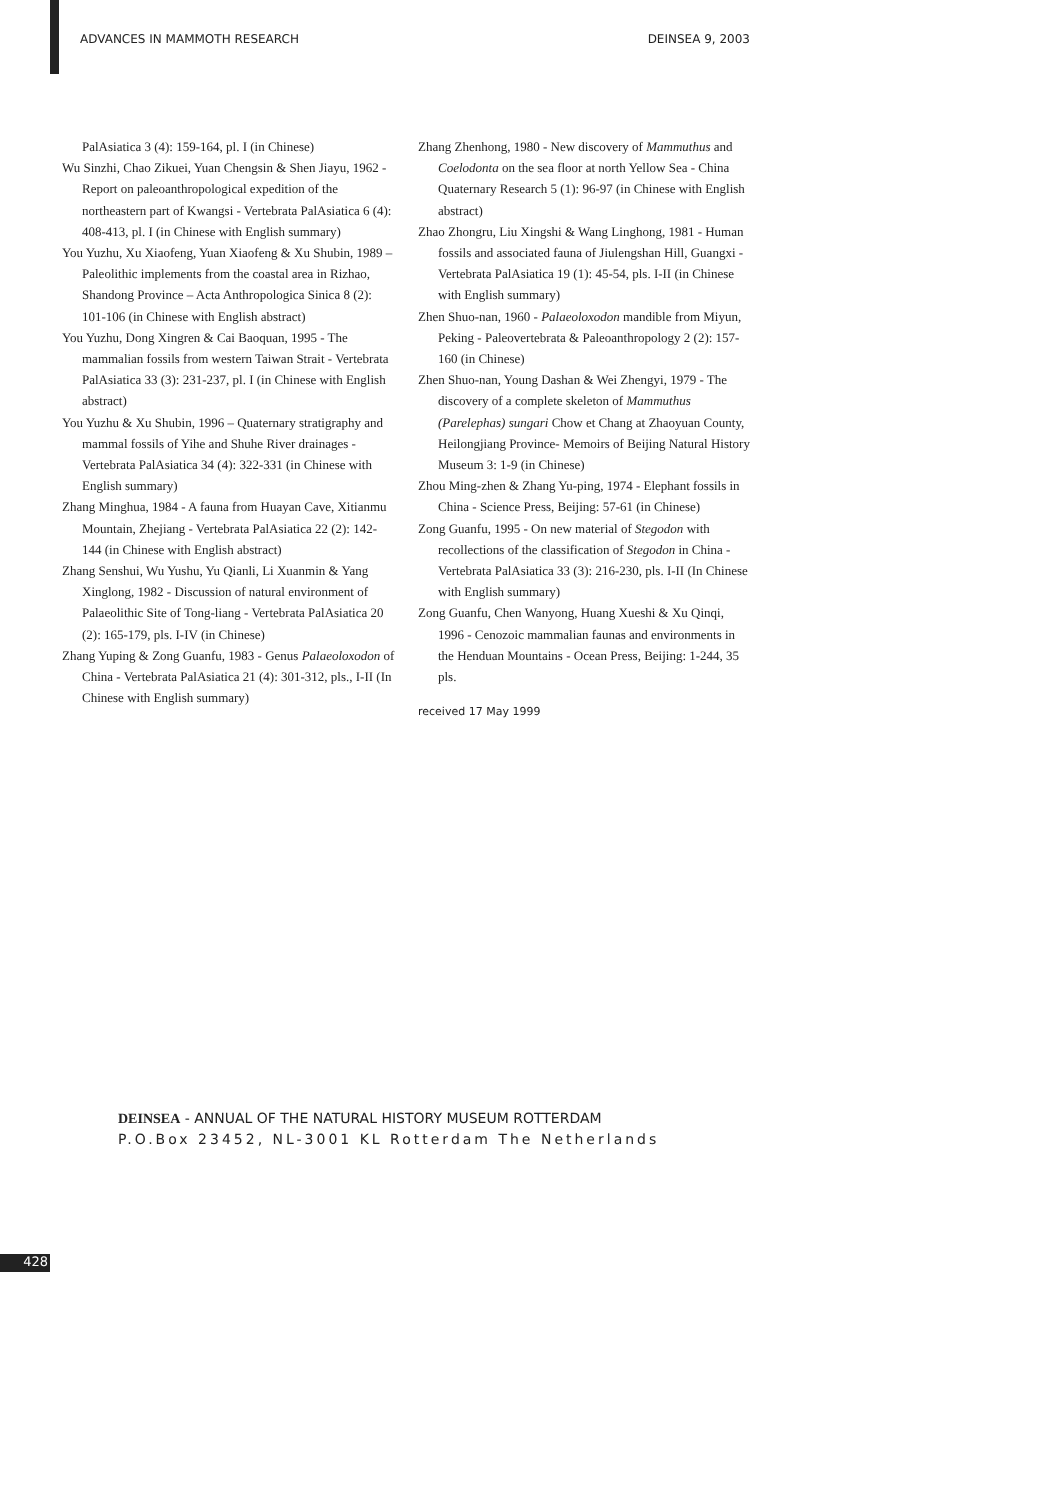ADVANCES IN MAMMOTH RESEARCH DEINSEA 9, 2003
PalAsiatica 3 (4): 159-164, pl. I (in Chinese)
Wu Sinzhi, Chao Zikuei, Yuan Chengsin & Shen Jiayu, 1962 - Report on paleoanthropological expedition of the northeastern part of Kwangsi - Vertebrata PalAsiatica 6 (4): 408-413, pl. I (in Chinese with English summary)
You Yuzhu, Xu Xiaofeng, Yuan Xiaofeng & Xu Shubin, 1989 – Paleolithic implements from the coastal area in Rizhao, Shandong Province – Acta Anthropologica Sinica 8 (2): 101-106 (in Chinese with English abstract)
You Yuzhu, Dong Xingren & Cai Baoquan, 1995 - The mammalian fossils from western Taiwan Strait - Vertebrata PalAsiatica 33 (3): 231-237, pl. I (in Chinese with English abstract)
You Yuzhu & Xu Shubin, 1996 – Quaternary stratigraphy and mammal fossils of Yihe and Shuhe River drainages - Vertebrata PalAsiatica 34 (4): 322-331 (in Chinese with English summary)
Zhang Minghua, 1984 - A fauna from Huayan Cave, Xitianmu Mountain, Zhejiang - Vertebrata PalAsiatica 22 (2): 142-144 (in Chinese with English abstract)
Zhang Senshui, Wu Yushu, Yu Qianli, Li Xuanmin & Yang Xinglong, 1982 - Discussion of natural environment of Palaeolithic Site of Tong-liang - Vertebrata PalAsiatica 20 (2): 165-179, pls. I-IV (in Chinese)
Zhang Yuping & Zong Guanfu, 1983 - Genus Palaeoloxodon of China - Vertebrata PalAsiatica 21 (4): 301-312, pls., I-II (In Chinese with English summary)
Zhang Zhenhong, 1980 - New discovery of Mammuthus and Coelodonta on the sea floor at north Yellow Sea - China Quaternary Research 5 (1): 96-97 (in Chinese with English abstract)
Zhao Zhongru, Liu Xingshi & Wang Linghong, 1981 - Human fossils and associated fauna of Jiulengshan Hill, Guangxi - Vertebrata PalAsiatica 19 (1): 45-54, pls. I-II (in Chinese with English summary)
Zhen Shuo-nan, 1960 - Palaeoloxodon mandible from Miyun, Peking - Paleovertebrata & Paleoanthropology 2 (2): 157-160 (in Chinese)
Zhen Shuo-nan, Young Dashan & Wei Zhengyi, 1979 - The discovery of a complete skeleton of Mammuthus (Parelephas) sungari Chow et Chang at Zhaoyuan County, Heilongjiang Province- Memoirs of Beijing Natural History Museum 3: 1-9 (in Chinese)
Zhou Ming-zhen & Zhang Yu-ping, 1974 - Elephant fossils in China - Science Press, Beijing: 57-61 (in Chinese)
Zong Guanfu, 1995 - On new material of Stegodon with recollections of the classification of Stegodon in China - Vertebrata PalAsiatica 33 (3): 216-230, pls. I-II (In Chinese with English summary)
Zong Guanfu, Chen Wanyong, Huang Xueshi & Xu Qinqi, 1996 - Cenozoic mammalian faunas and environments in the Henduan Mountains - Ocean Press, Beijing: 1-244, 35 pls.
received 17 May 1999
DEINSEA - ANNUAL OF THE NATURAL HISTORY MUSEUM ROTTERDAM
P.O.Box 23452, NL-3001 KL Rotterdam The Netherlands
428